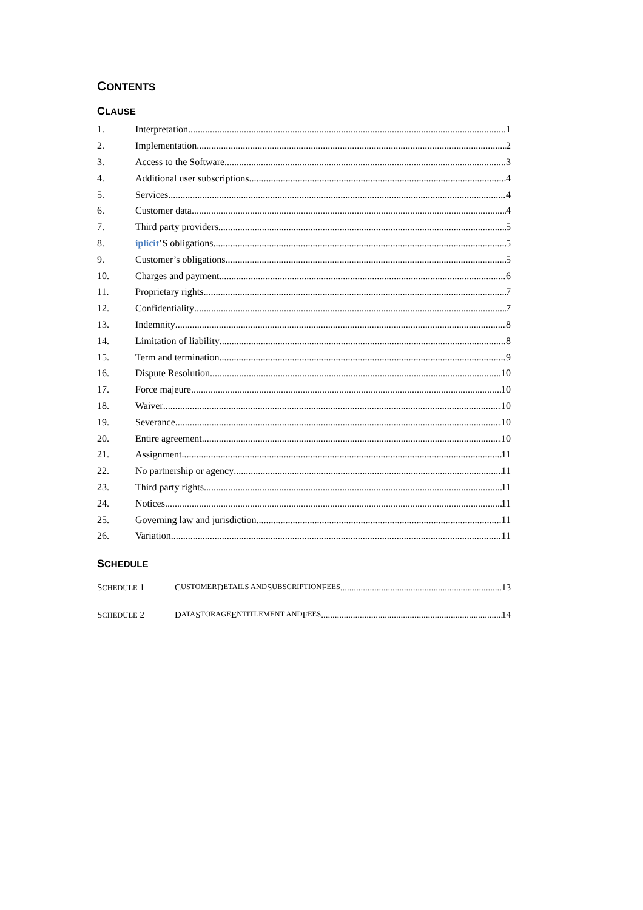CONTENTS
CLAUSE
1. Interpretation 1
2. Implementation 2
3. Access to the Software 3
4. Additional user subscriptions 4
5. Services 4
6. Customer data 4
7. Third party providers 5
8. iplicit’S obligations 5
9. Customer’s obligations 5
10. Charges and payment 6
11. Proprietary rights 7
12. Confidentiality 7
13. Indemnity 8
14. Limitation of liability 8
15. Term and termination 9
16. Dispute Resolution 10
17. Force majeure 10
18. Waiver 10
19. Severance 10
20. Entire agreement 10
21. Assignment 11
22. No partnership or agency 11
23. Third party rights 11
24. Notices 11
25. Governing law and jurisdiction 11
26. Variation 11
SCHEDULE
SCHEDULE 1 C USTOMER D ETAILS AND S UBSCRIPTION F EES 13
SCHEDULE 2 D ATA S TORAGE E NTITLEMENT AND F EES 14